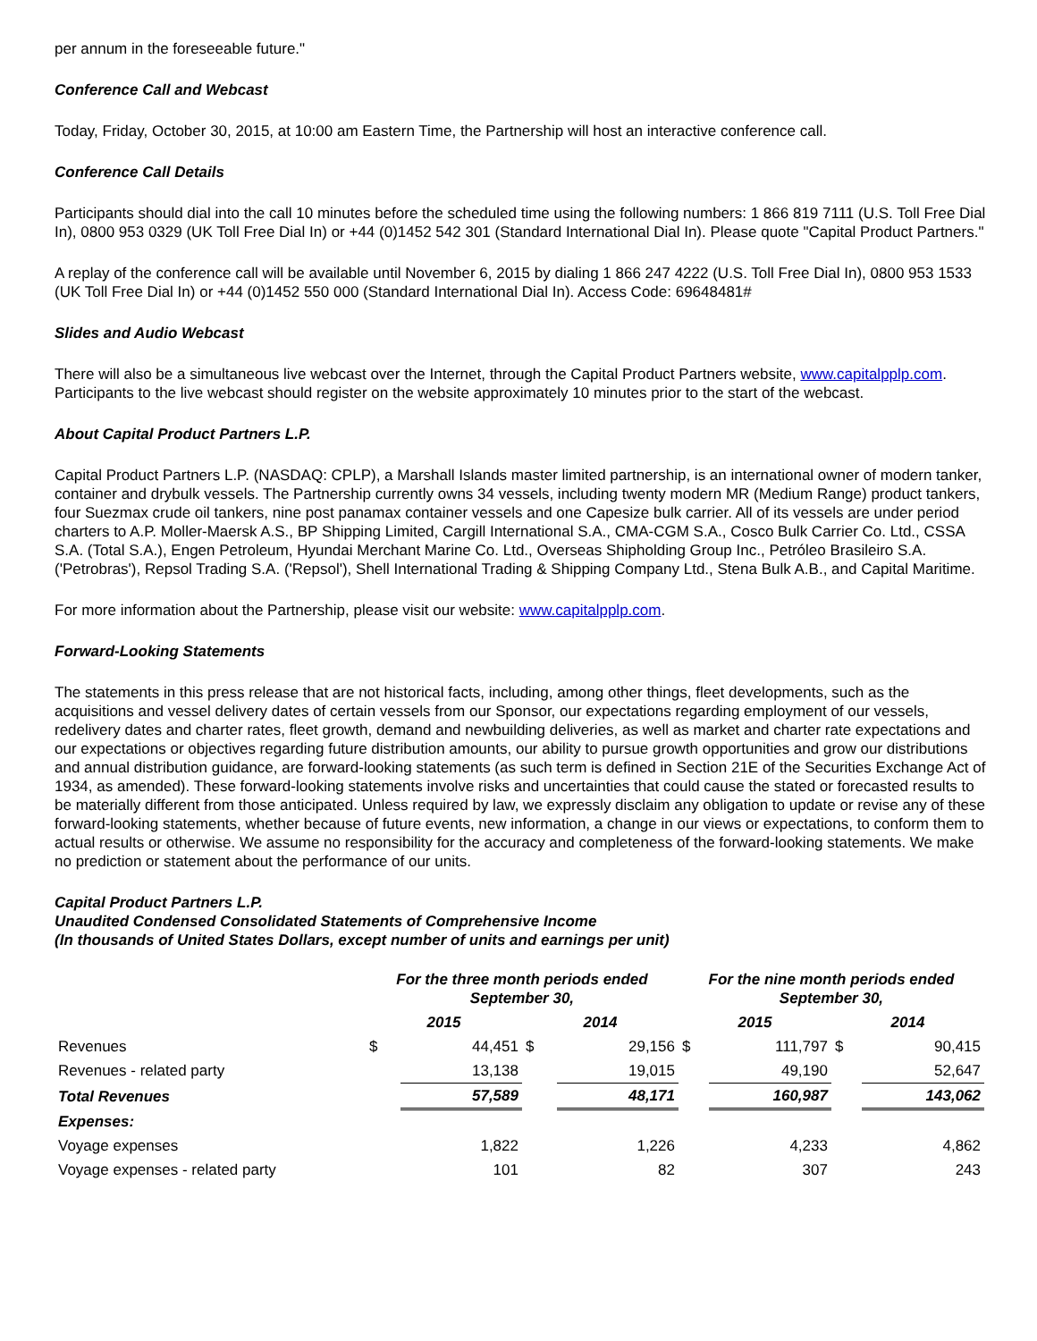per annum in the foreseeable future."
Conference Call and Webcast
Today, Friday, October 30, 2015, at 10:00 am Eastern Time, the Partnership will host an interactive conference call.
Conference Call Details
Participants should dial into the call 10 minutes before the scheduled time using the following numbers: 1 866 819 7111 (U.S. Toll Free Dial In), 0800 953 0329 (UK Toll Free Dial In) or +44 (0)1452 542 301 (Standard International Dial In). Please quote "Capital Product Partners."
A replay of the conference call will be available until November 6, 2015 by dialing 1 866 247 4222 (U.S. Toll Free Dial In), 0800 953 1533 (UK Toll Free Dial In) or +44 (0)1452 550 000 (Standard International Dial In). Access Code: 69648481#
Slides and Audio Webcast
There will also be a simultaneous live webcast over the Internet, through the Capital Product Partners website, www.capitalpplp.com. Participants to the live webcast should register on the website approximately 10 minutes prior to the start of the webcast.
About Capital Product Partners L.P.
Capital Product Partners L.P. (NASDAQ: CPLP), a Marshall Islands master limited partnership, is an international owner of modern tanker, container and drybulk vessels. The Partnership currently owns 34 vessels, including twenty modern MR (Medium Range) product tankers, four Suezmax crude oil tankers, nine post panamax container vessels and one Capesize bulk carrier. All of its vessels are under period charters to A.P. Moller-Maersk A.S., BP Shipping Limited, Cargill International S.A., CMA-CGM S.A., Cosco Bulk Carrier Co. Ltd., CSSA S.A. (Total S.A.), Engen Petroleum, Hyundai Merchant Marine Co. Ltd., Overseas Shipholding Group Inc., Petróleo Brasileiro S.A. ('Petrobras'), Repsol Trading S.A. ('Repsol'), Shell International Trading & Shipping Company Ltd., Stena Bulk A.B., and Capital Maritime.
For more information about the Partnership, please visit our website: www.capitalpplp.com.
Forward-Looking Statements
The statements in this press release that are not historical facts, including, among other things, fleet developments, such as the acquisitions and vessel delivery dates of certain vessels from our Sponsor, our expectations regarding employment of our vessels, redelivery dates and charter rates, fleet growth, demand and newbuilding deliveries, as well as market and charter rate expectations and our expectations or objectives regarding future distribution amounts, our ability to pursue growth opportunities and grow our distributions and annual distribution guidance, are forward-looking statements (as such term is defined in Section 21E of the Securities Exchange Act of 1934, as amended). These forward-looking statements involve risks and uncertainties that could cause the stated or forecasted results to be materially different from those anticipated. Unless required by law, we expressly disclaim any obligation to update or revise any of these forward-looking statements, whether because of future events, new information, a change in our views or expectations, to conform them to actual results or otherwise. We assume no responsibility for the accuracy and completeness of the forward-looking statements. We make no prediction or statement about the performance of our units.
Capital Product Partners L.P.
Unaudited Condensed Consolidated Statements of Comprehensive Income
(In thousands of United States Dollars, except number of units and earnings per unit)
| | For the three month periods ended September 30, | | | | For the nine month periods ended September 30, | | | |
| | 2015 | | 2014 | | 2015 | | 2014 | |
| Revenues | $ | 44,451 | $ | 29,156 | $ | 111,797 | $ | 90,415 |
| Revenues - related party | | 13,138 | | 19,015 | | 49,190 | | 52,647 |
| Total Revenues | | 57,589 | | 48,171 | | 160,987 | | 143,062 |
| Expenses: | | | | | | | | |
| Voyage expenses | | 1,822 | | 1,226 | | 4,233 | | 4,862 |
| Voyage expenses - related party | | 101 | | 82 | | 307 | | 243 |